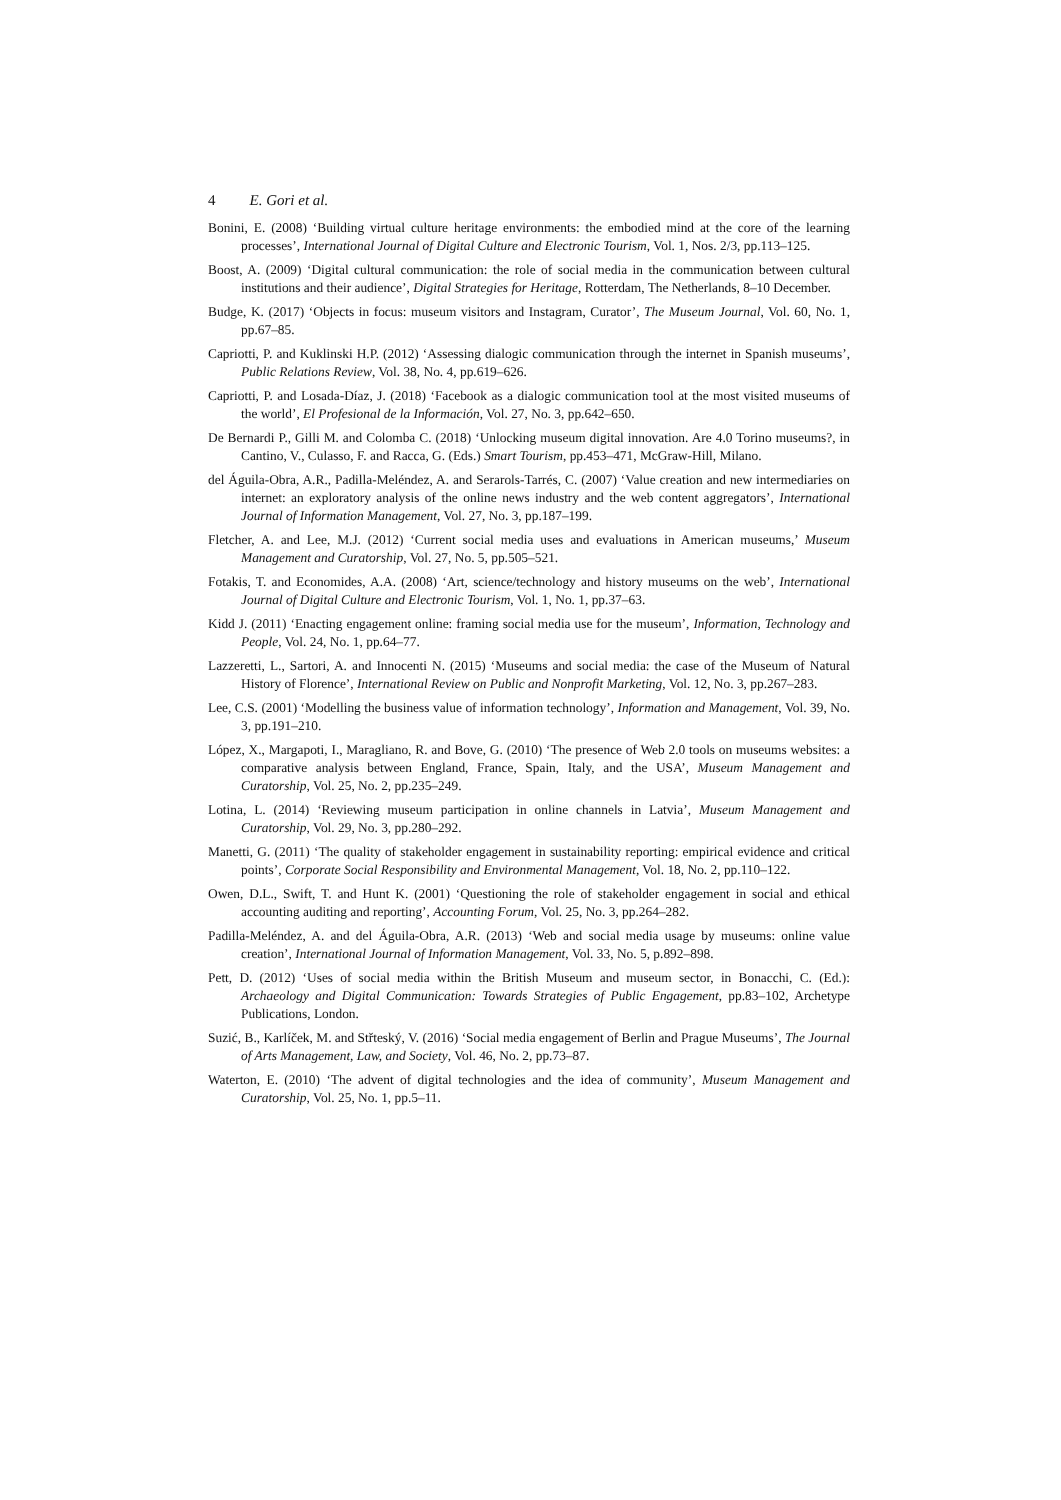4 E. Gori et al.
Bonini, E. (2008) ‘Building virtual culture heritage environments: the embodied mind at the core of the learning processes’, International Journal of Digital Culture and Electronic Tourism, Vol. 1, Nos. 2/3, pp.113–125.
Boost, A. (2009) ‘Digital cultural communication: the role of social media in the communication between cultural institutions and their audience’, Digital Strategies for Heritage, Rotterdam, The Netherlands, 8–10 December.
Budge, K. (2017) ‘Objects in focus: museum visitors and Instagram, Curator’, The Museum Journal, Vol. 60, No. 1, pp.67–85.
Capriotti, P. and Kuklinski H.P. (2012) ‘Assessing dialogic communication through the internet in Spanish museums’, Public Relations Review, Vol. 38, No. 4, pp.619–626.
Capriotti, P. and Losada-Díaz, J. (2018) ‘Facebook as a dialogic communication tool at the most visited museums of the world’, El Profesional de la Información, Vol. 27, No. 3, pp.642–650.
De Bernardi P., Gilli M. and Colomba C. (2018) ‘Unlocking museum digital innovation. Are 4.0 Torino museums?, in Cantino, V., Culasso, F. and Racca, G. (Eds.) Smart Tourism, pp.453–471, McGraw-Hill, Milano.
del Águila-Obra, A.R., Padilla-Meléndez, A. and Serarols-Tarrés, C. (2007) ‘Value creation and new intermediaries on internet: an exploratory analysis of the online news industry and the web content aggregators’, International Journal of Information Management, Vol. 27, No. 3, pp.187–199.
Fletcher, A. and Lee, M.J. (2012) ‘Current social media uses and evaluations in American museums,’ Museum Management and Curatorship, Vol. 27, No. 5, pp.505–521.
Fotakis, T. and Economides, A.A. (2008) ‘Art, science/technology and history museums on the web’, International Journal of Digital Culture and Electronic Tourism, Vol. 1, No. 1, pp.37–63.
Kidd J. (2011) ‘Enacting engagement online: framing social media use for the museum’, Information, Technology and People, Vol. 24, No. 1, pp.64–77.
Lazzeretti, L., Sartori, A. and Innocenti N. (2015) ‘Museums and social media: the case of the Museum of Natural History of Florence’, International Review on Public and Nonprofit Marketing, Vol. 12, No. 3, pp.267–283.
Lee, C.S. (2001) ‘Modelling the business value of information technology’, Information and Management, Vol. 39, No. 3, pp.191–210.
López, X., Margapoti, I., Maragliano, R. and Bove, G. (2010) ‘The presence of Web 2.0 tools on museums websites: a comparative analysis between England, France, Spain, Italy, and the USA’, Museum Management and Curatorship, Vol. 25, No. 2, pp.235–249.
Lotina, L. (2014) ‘Reviewing museum participation in online channels in Latvia’, Museum Management and Curatorship, Vol. 29, No. 3, pp.280–292.
Manetti, G. (2011) ‘The quality of stakeholder engagement in sustainability reporting: empirical evidence and critical points’, Corporate Social Responsibility and Environmental Management, Vol. 18, No. 2, pp.110–122.
Owen, D.L., Swift, T. and Hunt K. (2001) ‘Questioning the role of stakeholder engagement in social and ethical accounting auditing and reporting’, Accounting Forum, Vol. 25, No. 3, pp.264–282.
Padilla-Meléndez, A. and del Águila-Obra, A.R. (2013) ‘Web and social media usage by museums: online value creation’, International Journal of Information Management, Vol. 33, No. 5, p.892–898.
Pett, D. (2012) ‘Uses of social media within the British Museum and museum sector, in Bonacchi, C. (Ed.): Archaeology and Digital Communication: Towards Strategies of Public Engagement, pp.83–102, Archetype Publications, London.
Suzić, B., Karlíček, M. and Střteský, V. (2016) ‘Social media engagement of Berlin and Prague Museums’, The Journal of Arts Management, Law, and Society, Vol. 46, No. 2, pp.73–87.
Waterton, E. (2010) ‘The advent of digital technologies and the idea of community’, Museum Management and Curatorship, Vol. 25, No. 1, pp.5–11.